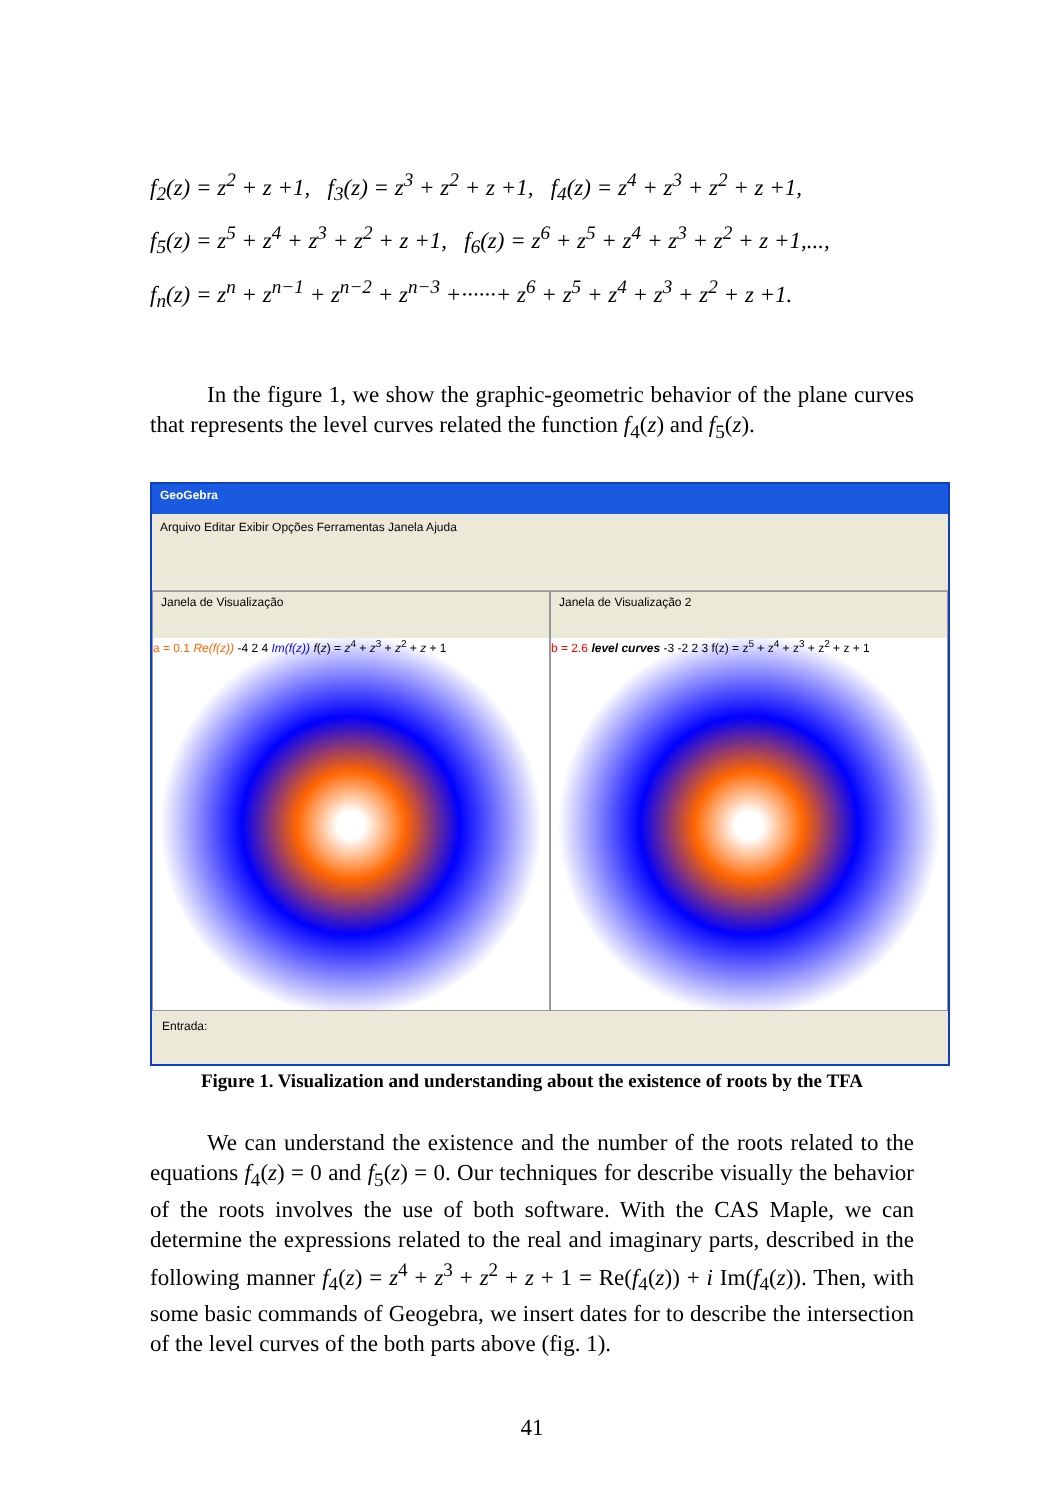f<sub>2</sub>(z) = z<sup>2</sup> + z +1, f<sub>3</sub>(z) = z<sup>3</sup> + z<sup>2</sup> + z +1, f<sub>4</sub>(z) = z<sup>4</sup> + z<sup>3</sup> + z<sup>2</sup> + z +1,
f<sub>5</sub>(z) = z<sup>5</sup> + z<sup>4</sup> + z<sup>3</sup> + z<sup>2</sup> + z +1, f<sub>6</sub>(z) = z<sup>6</sup> + z<sup>5</sup> + z<sup>4</sup> + z<sup>3</sup> + z<sup>2</sup> + z +1,...,
f<sub>n</sub>(z) = z<sup>n</sup> + z<sup>n−1</sup> + z<sup>n−2</sup> + z<sup>n−3</sup> +······+ z<sup>6</sup> + z<sup>5</sup> + z<sup>4</sup> + z<sup>3</sup> + z<sup>2</sup> + z +1.
In the figure 1, we show the graphic-geometric behavior of the plane curves that represents the level curves related the function f<sub>4</sub>(z) and f<sub>5</sub>(z).
GeoGebra
Arquivo Editar Exibir Opções Ferramentas Janela Ajuda
Janela de Visualização
a = 0.1 Re(f(z)) -4 2 4 Im(f(z)) f(z) = z<sup>4</sup> + z<sup>3</sup> + z<sup>2</sup> + z + 1
Janela de Visualização 2
b = 2.6 level curves -3 -2 2 3 f(z) = z<sup>5</sup> + z<sup>4</sup> + z<sup>3</sup> + z<sup>2</sup> + z + 1
Entrada:
Figure 1. Visualization and understanding about the existence of roots by the TFA
We can understand the existence and the number of the roots related to the equations f<sub>4</sub>(z) = 0 and f<sub>5</sub>(z) = 0. Our techniques for describe visually the behavior of the roots involves the use of both software. With the CAS Maple, we can determine the expressions related to the real and imaginary parts, described in the following manner f<sub>4</sub>(z) = z<sup>4</sup> + z<sup>3</sup> + z<sup>2</sup> + z + 1 = Re(f<sub>4</sub>(z)) + i Im(f<sub>4</sub>(z)). Then, with some basic commands of Geogebra, we insert dates for to describe the intersection of the level curves of the both parts above (fig. 1).
41